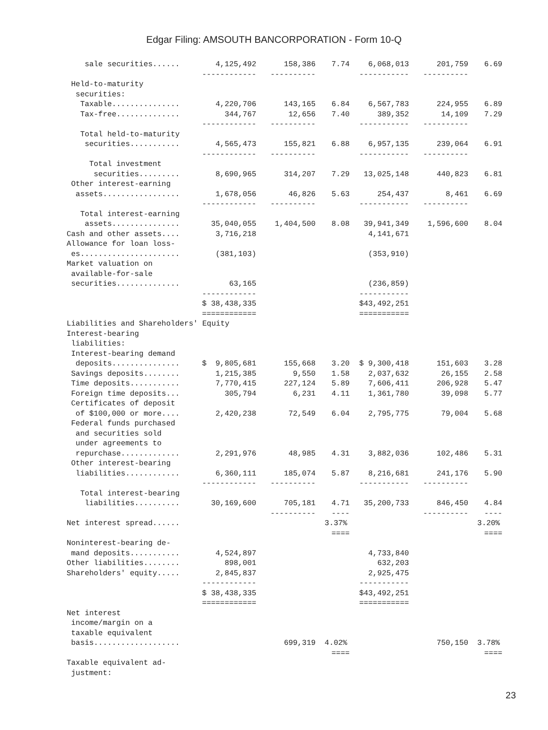Edgar Filing: AMSOUTH BANCORPORATION - Form 10-Q
| sale securities...... | 4,125,492 | 158,386 | 7.74 | 6,068,013 | 201,759 | 6.69 |
| | ------------ | ---------- | | ----------- | ---------- | |
| Held-to-maturity | | | | | | |
| securities: | | | | | | |
| Taxable............... | 4,220,706 | 143,165 | 6.84 | 6,567,783 | 224,955 | 6.89 |
| Tax-free.............. | 344,767 | 12,656 | 7.40 | 389,352 | 14,109 | 7.29 |
| | ------------ | ---------- | | ----------- | ---------- | |
| Total held-to-maturity | | | | | | |
| securities........... | 4,565,473 | 155,821 | 6.88 | 6,957,135 | 239,064 | 6.91 |
| | ------------ | ---------- | | ----------- | ---------- | |
| Total investment | | | | | | |
| securities......... | 8,690,965 | 314,207 | 7.29 | 13,025,148 | 440,823 | 6.81 |
| Other interest-earning | | | | | | |
| assets................. | 1,678,056 | 46,826 | 5.63 | 254,437 | 8,461 | 6.69 |
| | ------------ | ---------- | | ----------- | ---------- | |
| Total interest-earning | | | | | | |
| assets............... | 35,040,055 | 1,404,500 | 8.08 | 39,941,349 | 1,596,600 | 8.04 |
| Cash and other assets.... | 3,716,218 | | | 4,141,671 | | |
| Allowance for loan loss- | | | | | | |
| es...................... | (381,103) | | | (353,910) | | |
| Market valuation on | | | | | | |
| available-for-sale | | | | | | |
| securities.............. | 63,165 | | | (236,859) | | |
| | ------------ | | | ----------- | | |
| | $ 38,438,335 | | | $43,492,251 | | |
| | ============ | | | =========== | | |
| Liabilities and Shareholders' Equity | | | | | | |
| Interest-bearing | | | | | | |
| liabilities: | | | | | | |
| Interest-bearing demand | | | | | | |
| deposits............... | $ 9,805,681 | 155,668 | 3.20 | $ 9,300,418 | 151,603 | 3.28 |
| Savings deposits........ | 1,215,385 | 9,550 | 1.58 | 2,037,632 | 26,155 | 2.58 |
| Time deposits........... | 7,770,415 | 227,124 | 5.89 | 7,606,411 | 206,928 | 5.47 |
| Foreign time deposits... | 305,794 | 6,231 | 4.11 | 1,361,780 | 39,098 | 5.77 |
| Certificates of deposit | | | | | | |
| of $100,000 or more.... | 2,420,238 | 72,549 | 6.04 | 2,795,775 | 79,004 | 5.68 |
| Federal funds purchased | | | | | | |
| and securities sold | | | | | | |
| under agreements to | | | | | | |
| repurchase............. | 2,291,976 | 48,985 | 4.31 | 3,882,036 | 102,486 | 5.31 |
| Other interest-bearing | | | | | | |
| liabilities............ | 6,360,111 | 185,074 | 5.87 | 8,216,681 | 241,176 | 5.90 |
| | ------------ | ---------- | | ----------- | ---------- | |
| Total interest-bearing | | | | | | |
| liabilities.......... | 30,169,600 | 705,181 | 4.71 | 35,200,733 | 846,450 | 4.84 |
| | | ---------- | ---- | | ---------- | ---- |
| Net interest spread...... | | | 3.37% | | | 3.20% |
| | | | ==== | | | ==== |
| Noninterest-bearing de- | | | | | | |
| mand deposits........... | 4,524,897 | | | 4,733,840 | | |
| Other liabilities........ | 898,001 | | | 632,203 | | |
| Shareholders' equity..... | 2,845,837 | | | 2,925,475 | | |
| | ------------ | | | ----------- | | |
| | $ 38,438,335 | | | $43,492,251 | | |
| | ============ | | | =========== | | |
| Net interest | | | | | | |
| income/margin on a | | | | | | |
| taxable equivalent | | | | | | |
| basis................... | | 699,319 | 4.02% | | 750,150 | 3.78% |
| | | | ==== | | | ==== |
| Taxable equivalent ad- | | | | | | |
| justment: | | | | | | |
23